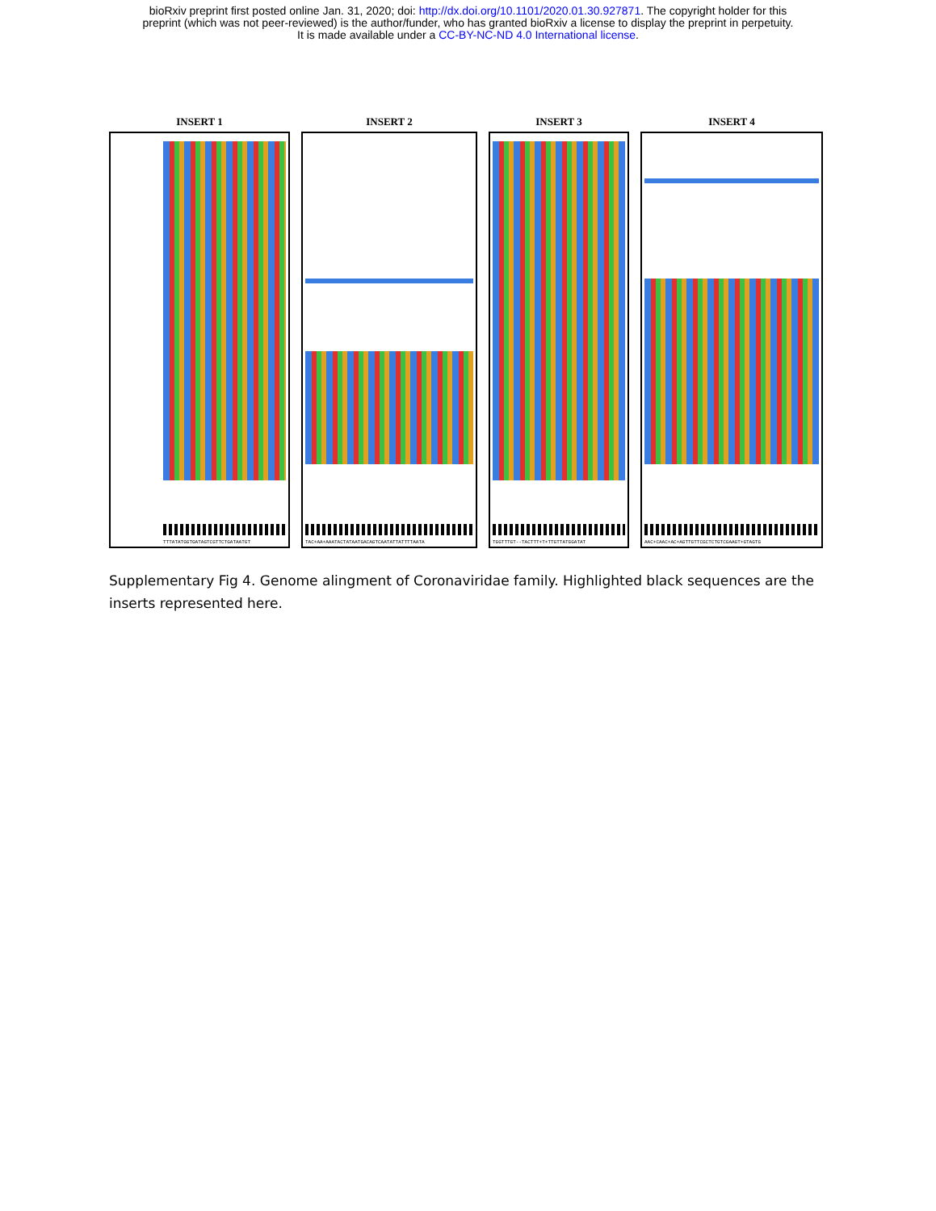bioRxiv preprint first posted online Jan. 31, 2020; doi: http://dx.doi.org/10.1101/2020.01.30.927871. The copyright holder for this
preprint (which was not peer-reviewed) is the author/funder, who has granted bioRxiv a license to display the preprint in perpetuity.
It is made available under a CC-BY-NC-ND 4.0 International license.
INSERT 1
TTTATATGGTGATAGTCGTTCTGATAATGT
INSERT 2
TAC+AA+AAATACTATAATGACAGTCAATATTATTTTAATA
INSERT 3
TGGTTTGT--TACTTT+T+TTGTTATGGATAT
INSERT 4
AAC+CAAC+AC+AGTTGTTCGCTCTGTCGAAGT+GTAGTG
Supplementary Fig 4. Genome alingment of Coronaviridae family. Highlighted black sequences are the inserts represented here.